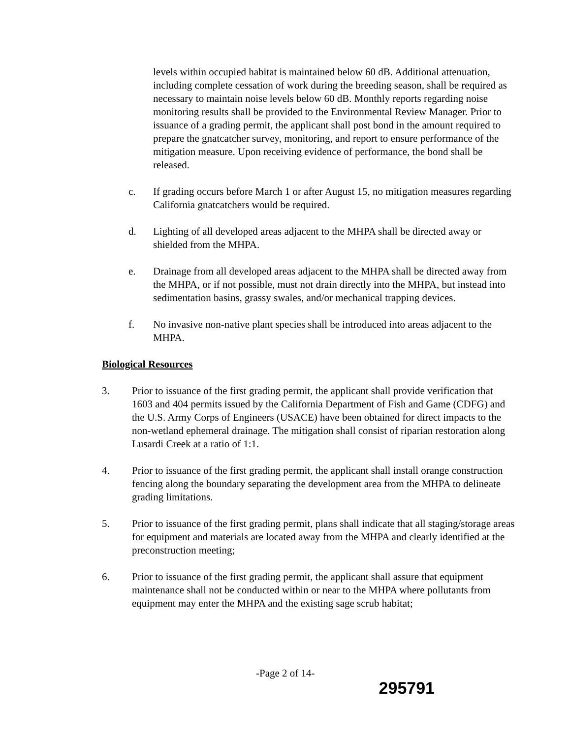levels within occupied habitat is maintained below 60 dB. Additional attenuation, including complete cessation of work during the breeding season, shall be required as necessary to maintain noise levels below 60 dB. Monthly reports regarding noise monitoring results shall be provided to the Environmental Review Manager. Prior to issuance of a grading permit, the applicant shall post bond in the amount required to prepare the gnatcatcher survey, monitoring, and report to ensure performance of the mitigation measure. Upon receiving evidence of performance, the bond shall be released.
c. If grading occurs before March 1 or after August 15, no mitigation measures regarding California gnatcatchers would be required.
d. Lighting of all developed areas adjacent to the MHPA shall be directed away or shielded from the MHPA.
e. Drainage from all developed areas adjacent to the MHPA shall be directed away from the MHPA, or if not possible, must not drain directly into the MHPA, but instead into sedimentation basins, grassy swales, and/or mechanical trapping devices.
f. No invasive non-native plant species shall be introduced into areas adjacent to the MHPA.
Biological Resources
3. Prior to issuance of the first grading permit, the applicant shall provide verification that 1603 and 404 permits issued by the California Department of Fish and Game (CDFG) and the U.S. Army Corps of Engineers (USACE) have been obtained for direct impacts to the non-wetland ephemeral drainage. The mitigation shall consist of riparian restoration along Lusardi Creek at a ratio of 1:1.
4. Prior to issuance of the first grading permit, the applicant shall install orange construction fencing along the boundary separating the development area from the MHPA to delineate grading limitations.
5. Prior to issuance of the first grading permit, plans shall indicate that all staging/storage areas for equipment and materials are located away from the MHPA and clearly identified at the preconstruction meeting;
6. Prior to issuance of the first grading permit, the applicant shall assure that equipment maintenance shall not be conducted within or near to the MHPA where pollutants from equipment may enter the MHPA and the existing sage scrub habitat;
-Page 2 of 14-
295791